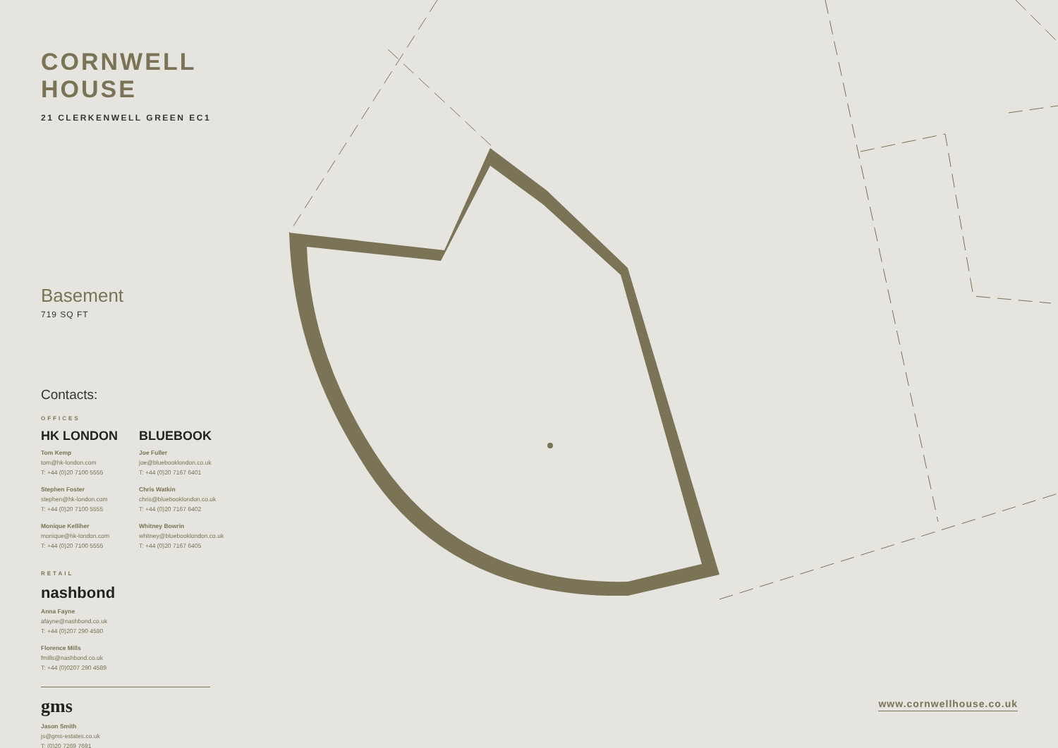CORNWELL HOUSE
21 CLERKENWELL GREEN EC1
Basement
719 SQ FT
Contacts:
OFFICES
HK LONDON
Tom Kemp
tom@hk-london.com
T: +44 (0)20 7100 5555
Stephen Foster
stephen@hk-london.com
T: +44 (0)20 7100 5555
Monique Kelliher
monique@hk-london.com
T: +44 (0)20 7100 5555
BLUEBOOK
Joe Fuller
joe@bluebooklondon.co.uk
T: +44 (0)20 7167 6401
Chris Watkin
chris@bluebooklondon.co.uk
T: +44 (0)20 7167 6402
Whitney Bowrin
whitney@bluebooklondon.co.uk
T: +44 (0)20 7167 6405
RETAIL
nashbond
Anna Fayne
afayne@nashbond.co.uk
T: +44 (0)207 290 4580
Florence Mills
fmills@nashbond.co.uk
T: +44 (0)0207 290 4589
gms
Jason Smith
js@gms-estates.co.uk
T: (0)20 7269 7691
www.cornwellhouse.co.uk